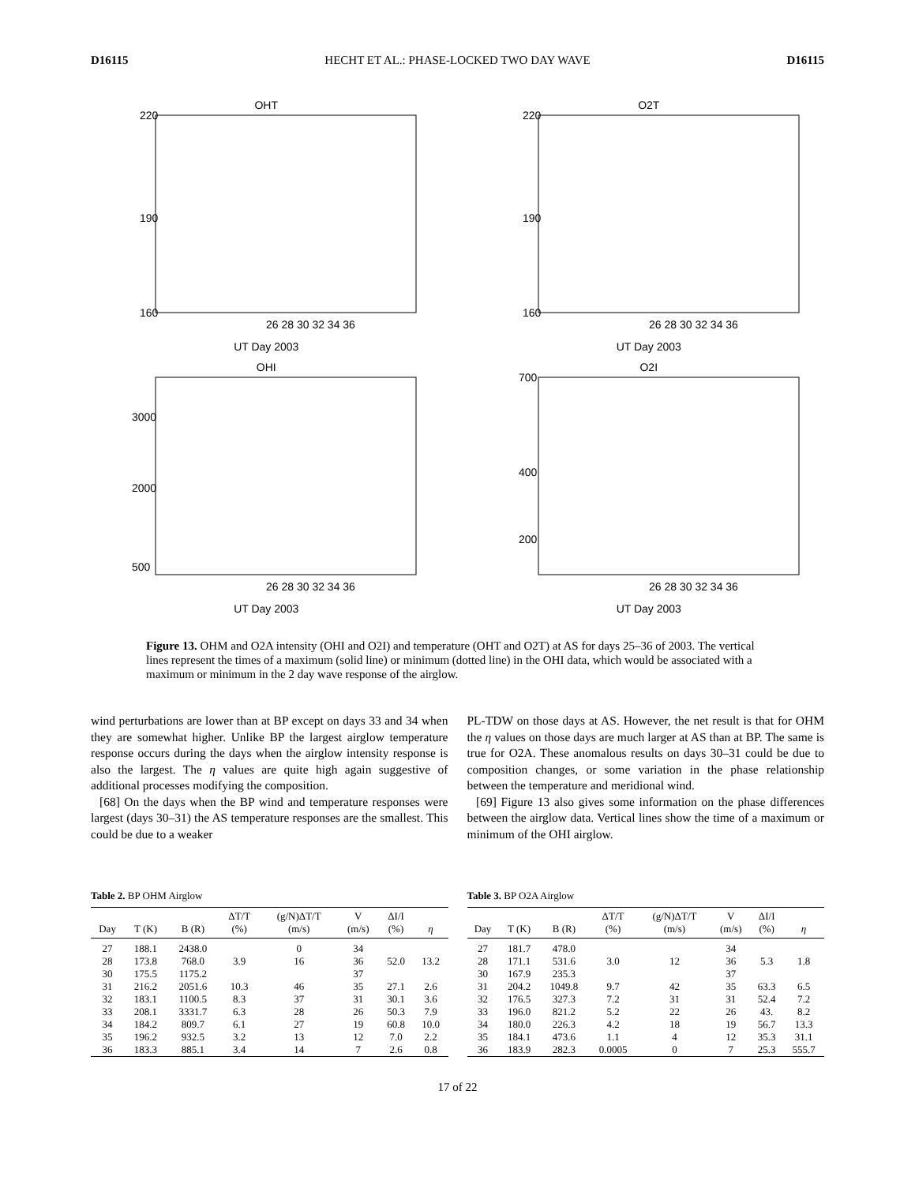D16115 HECHT ET AL.: PHASE-LOCKED TWO DAY WAVE D16115
OHT
220
190
160
26 28 30 32 34 36
UT Day 2003
O2T
220
190
160
26 28 30 32 34 36
UT Day 2003
OHI
3000
2000
500
26 28 30 32 34 36
UT Day 2003
O2I
700
400
200
26 28 30 32 34 36
UT Day 2003
Figure 13. OHM and O2A intensity (OHI and O2I) and temperature (OHT and O2T) at AS for days 25–36 of 2003. The vertical lines represent the times of a maximum (solid line) or minimum (dotted line) in the OHI data, which would be associated with a maximum or minimum in the 2 day wave response of the airglow.
wind perturbations are lower than at BP except on days 33 and 34 when they are somewhat higher. Unlike BP the largest airglow temperature response occurs during the days when the airglow intensity response is also the largest. The η values are quite high again suggestive of additional processes modifying the composition.
[68] On the days when the BP wind and temperature responses were largest (days 30–31) the AS temperature responses are the smallest. This could be due to a weaker
PL-TDW on those days at AS. However, the net result is that for OHM the η values on those days are much larger at AS than at BP. The same is true for O2A. These anomalous results on days 30–31 could be due to composition changes, or some variation in the phase relationship between the temperature and meridional wind.
[69] Figure 13 also gives some information on the phase differences between the airglow data. Vertical lines show the time of a maximum or minimum of the OHI airglow.
Table 2. BP OHM Airglow
| Day | T (K) | B (R) | ΔT/T (%) | (g/N)ΔT/T (m/s) | V (m/s) | ΔI/I (%) | η |
| --- | --- | --- | --- | --- | --- | --- | --- |
| 27 | 188.1 | 2438.0 | | 0 | 34 | | |
| 28 | 173.8 | 768.0 | 3.9 | 16 | 36 | 52.0 | 13.2 |
| 30 | 175.5 | 1175.2 | | | 37 | | |
| 31 | 216.2 | 2051.6 | 10.3 | 46 | 35 | 27.1 | 2.6 |
| 32 | 183.1 | 1100.5 | 8.3 | 37 | 31 | 30.1 | 3.6 |
| 33 | 208.1 | 3331.7 | 6.3 | 28 | 26 | 50.3 | 7.9 |
| 34 | 184.2 | 809.7 | 6.1 | 27 | 19 | 60.8 | 10.0 |
| 35 | 196.2 | 932.5 | 3.2 | 13 | 12 | 7.0 | 2.2 |
| 36 | 183.3 | 885.1 | 3.4 | 14 | 7 | 2.6 | 0.8 |
Table 3. BP O2A Airglow
| Day | T (K) | B (R) | ΔT/T (%) | (g/N)ΔT/T (m/s) | V (m/s) | ΔI/I (%) | η |
| --- | --- | --- | --- | --- | --- | --- | --- |
| 27 | 181.7 | 478.0 | | | 34 | | |
| 28 | 171.1 | 531.6 | 3.0 | 12 | 36 | 5.3 | 1.8 |
| 30 | 167.9 | 235.3 | | | 37 | | |
| 31 | 204.2 | 1049.8 | 9.7 | 42 | 35 | 63.3 | 6.5 |
| 32 | 176.5 | 327.3 | 7.2 | 31 | 31 | 52.4 | 7.2 |
| 33 | 196.0 | 821.2 | 5.2 | 22 | 26 | 43. | 8.2 |
| 34 | 180.0 | 226.3 | 4.2 | 18 | 19 | 56.7 | 13.3 |
| 35 | 184.1 | 473.6 | 1.1 | 4 | 12 | 35.3 | 31.1 |
| 36 | 183.9 | 282.3 | 0.0005 | 0 | 7 | 25.3 | 555.7 |
17 of 22